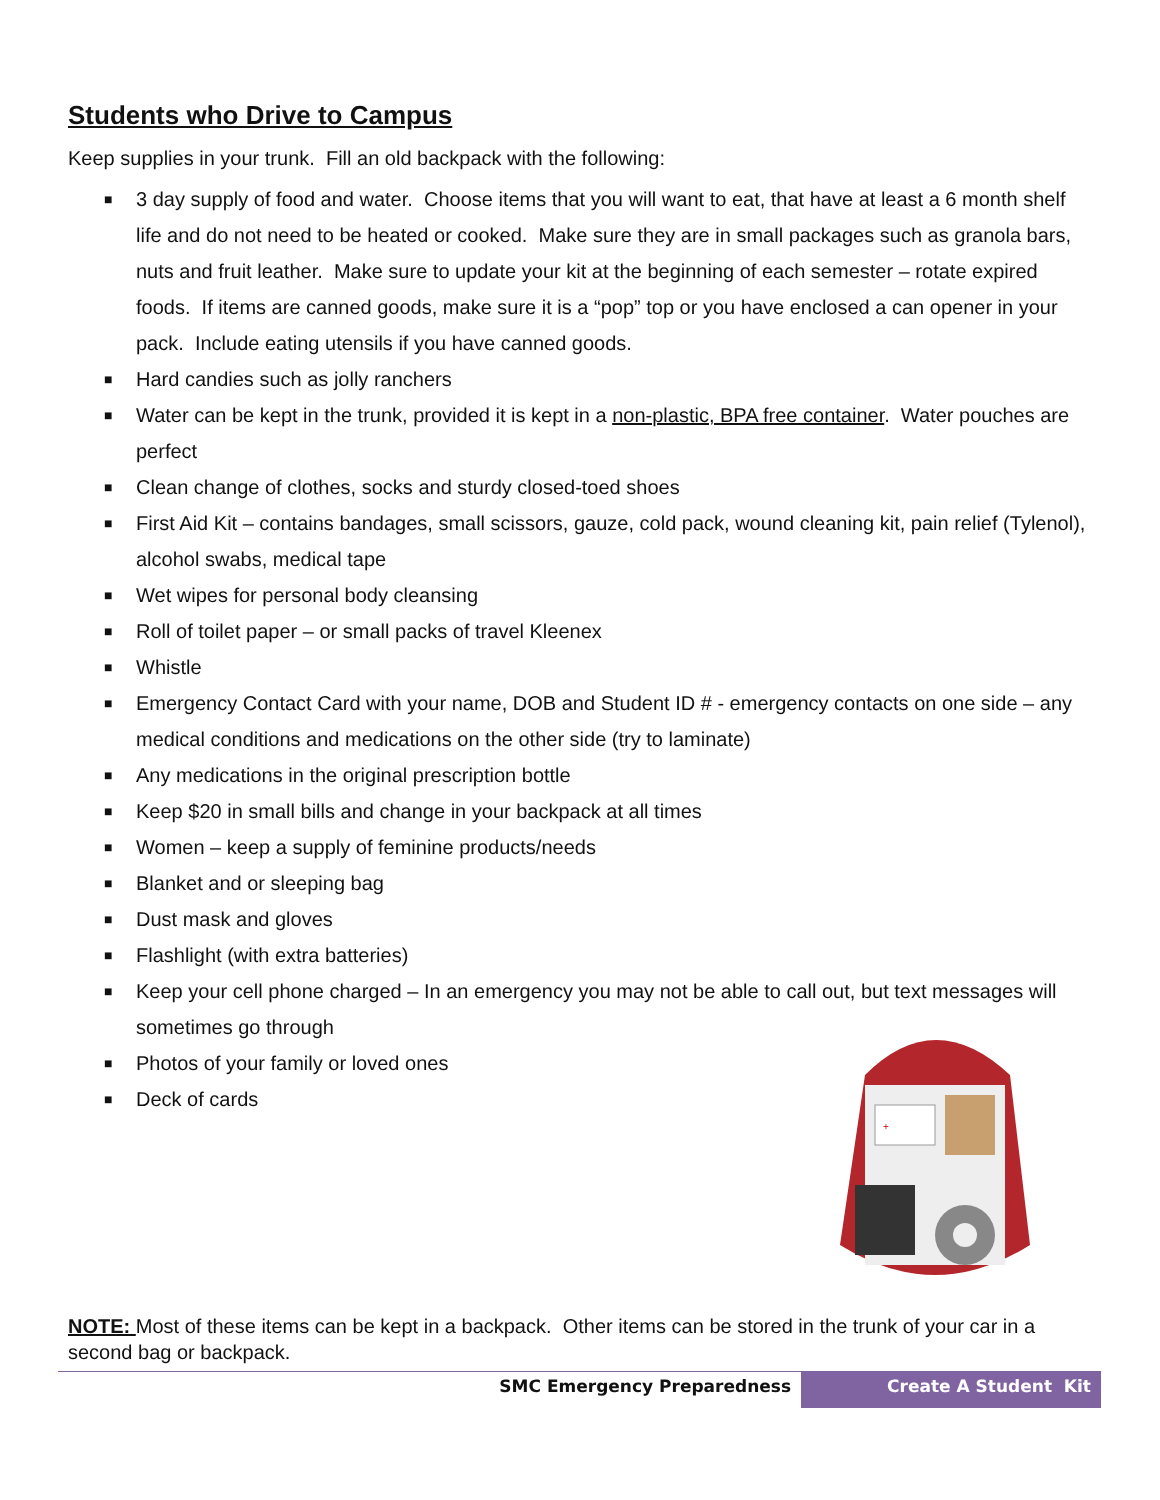Students who Drive to Campus
Keep supplies in your trunk. Fill an old backpack with the following:
■ 3 day supply of food and water. Choose items that you will want to eat, that have at least a 6 month shelf life and do not need to be heated or cooked. Make sure they are in small packages such as granola bars, nuts and fruit leather. Make sure to update your kit at the beginning of each semester – rotate expired foods. If items are canned goods, make sure it is a “pop” top or you have enclosed a can opener in your pack. Include eating utensils if you have canned goods.
■ Hard candies such as jolly ranchers
■ Water can be kept in the trunk, provided it is kept in a non-plastic, BPA free container. Water pouches are perfect
■ Clean change of clothes, socks and sturdy closed-toed shoes
■ First Aid Kit – contains bandages, small scissors, gauze, cold pack, wound cleaning kit, pain relief (Tylenol), alcohol swabs, medical tape
■ Wet wipes for personal body cleansing
■ Roll of toilet paper – or small packs of travel Kleenex
■ Whistle
■ Emergency Contact Card with your name, DOB and Student ID # - emergency contacts on one side – any medical conditions and medications on the other side (try to laminate)
■ Any medications in the original prescription bottle
■ Keep $20 in small bills and change in your backpack at all times
■ Women – keep a supply of feminine products/needs
■ Blanket and or sleeping bag
■ Dust mask and gloves
■ Flashlight (with extra batteries)
■ Keep your cell phone charged – In an emergency you may not be able to call out, but text messages will sometimes go through
■ Photos of your family or loved ones
■ Deck of cards
+
NOTE: Most of these items can be kept in a backpack. Other items can be stored in the trunk of your car in a second bag or backpack.
SMC Emergency Preparedness Create A Student Kit